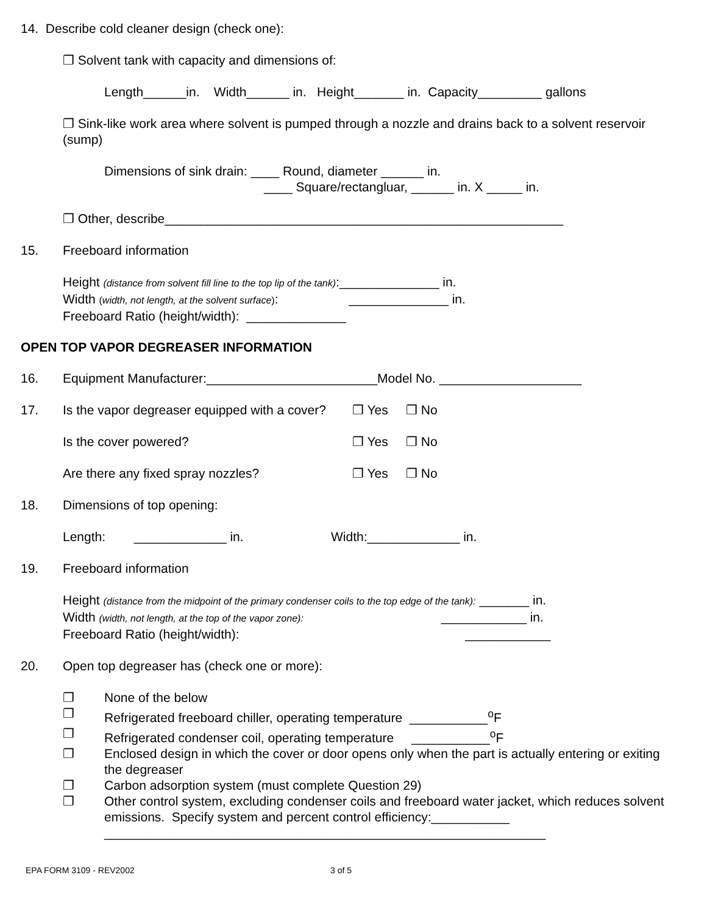14. Describe cold cleaner design (check one):
❐ Solvent tank with capacity and dimensions of:
Length______in. Width______ in. Height_______ in. Capacity_________ gallons
❐ Sink-like work area where solvent is pumped through a nozzle and drains back to a solvent reservoir (sump)
Dimensions of sink drain: ____ Round, diameter ______ in.
____ Square/rectangluar, ______ in. X _____ in.
❐ Other, describe________________________________________________________
15. Freeboard information
Height (distance from solvent fill line to the top lip of the tank):______________ in.
Width (width, not length, at the solvent surface): ______________ in.
Freeboard Ratio (height/width): ______________
OPEN TOP VAPOR DEGREASER INFORMATION
16. Equipment Manufacturer:________________________Model No. ____________________
17. Is the vapor degreaser equipped with a cover? ❐ Yes ❐ No
Is the cover powered? ❐ Yes ❐ No
Are there any fixed spray nozzles? ❐ Yes ❐ No
18. Dimensions of top opening:
Length: _____________ in. Width:_____________ in.
19. Freeboard information
Height (distance from the midpoint of the primary condenser coils to the top edge of the tank): _______ in.
Width (width, not length, at the top of the vapor zone): ____________ in.
Freeboard Ratio (height/width): ____________
20. Open top degreaser has (check one or more):
❐ None of the below
❐ Refrigerated freeboard chiller, operating temperature ___________<sup>o</sup>F
❐ Refrigerated condenser coil, operating temperature ___________<sup>o</sup>F
❐ Enclosed design in which the cover or door opens only when the part is actually entering or exiting the degreaser
❐ Carbon adsorption system (must complete Question 29)
❐ Other control system, excluding condenser coils and freeboard water jacket, which reduces solvent emissions. Specify system and percent control efficiency:___________
______________________________________________________________
EPA FORM 3109 - REV2002 3 of 5